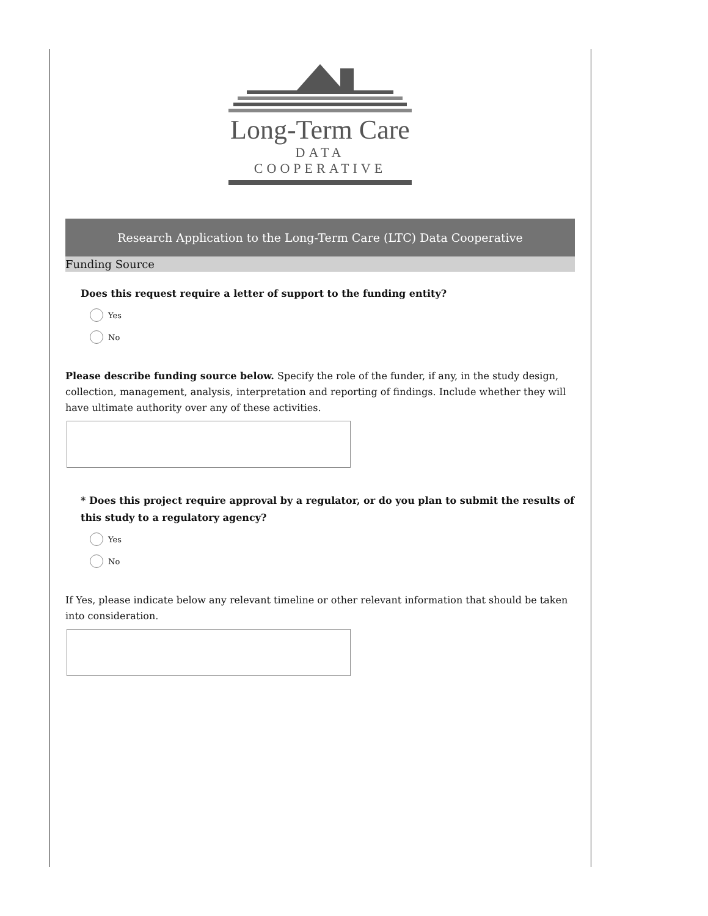Long-Term Care
DATA COOPERATIVE
Research Application to the Long-Term Care (LTC) Data Cooperative
Funding Source
Does this request require a letter of support to the funding entity?
Yes
No
Please describe funding source below. Specify the role of the funder, if any, in the study design, collection, management, analysis, interpretation and reporting of findings. Include whether they will have ultimate authority over any of these activities.
* Does this project require approval by a regulator, or do you plan to submit the results of this study to a regulatory agency?
Yes
No
If Yes, please indicate below any relevant timeline or other relevant information that should be taken into consideration.